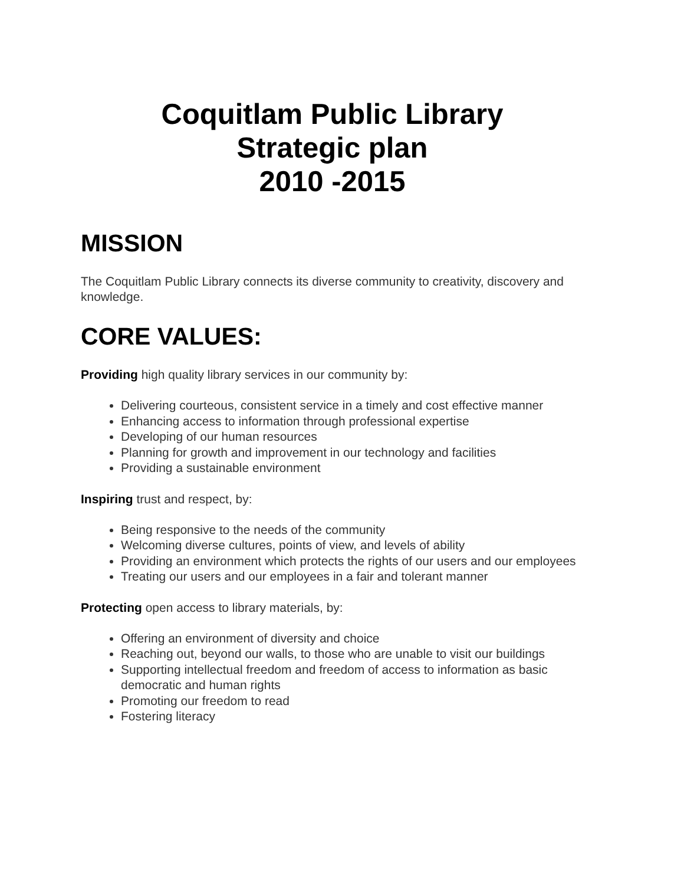Coquitlam Public Library
Strategic plan
2010 -2015
MISSION
The Coquitlam Public Library connects its diverse community to creativity, discovery and knowledge.
CORE VALUES:
Providing high quality library services in our community by:
Delivering courteous, consistent service in a timely and cost effective manner
Enhancing access to information through professional expertise
Developing of our human resources
Planning for growth and improvement in our technology and facilities
Providing a sustainable environment
Inspiring trust and respect, by:
Being responsive to the needs of the community
Welcoming diverse cultures, points of view, and levels of ability
Providing an environment which protects the rights of our users and our employees
Treating our users and our employees in a fair and tolerant manner
Protecting open access to library materials, by:
Offering an environment of diversity and choice
Reaching out, beyond our walls, to those who are unable to visit our buildings
Supporting intellectual freedom and freedom of access to information as basic democratic and human rights
Promoting our freedom to read
Fostering literacy